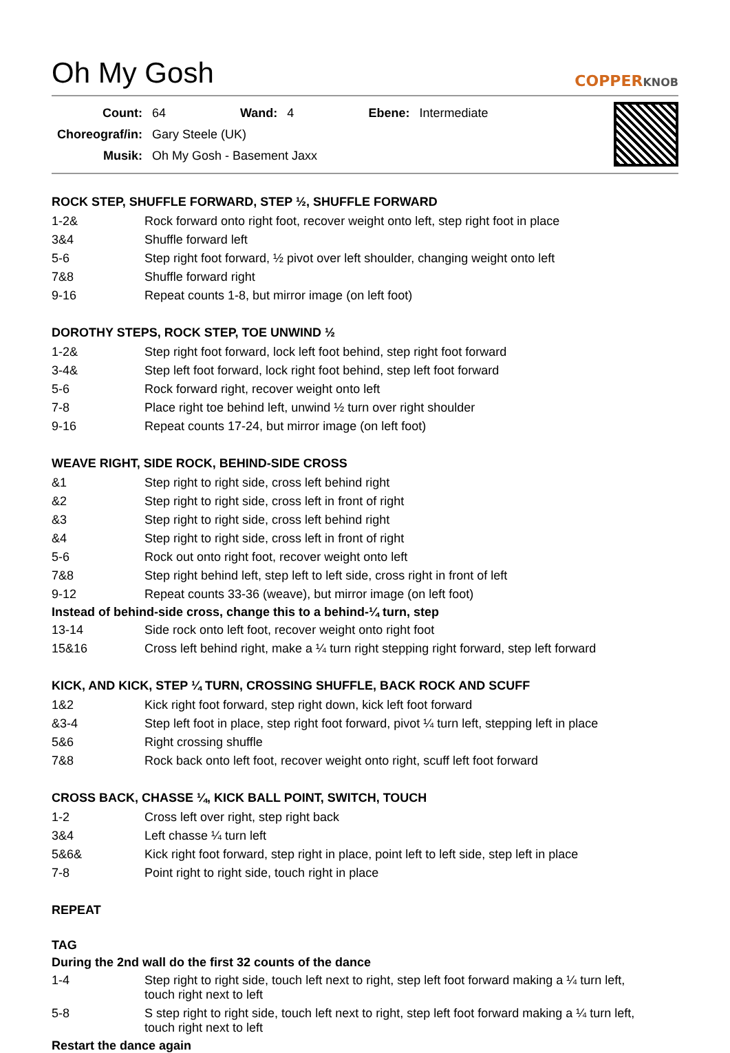Oh My Gosh COPPERKNOB
| Count: | 64 | Wand: | 4 | Ebene: | Intermediate |
| Choreograf/in: | Gary Steele (UK) | | | | |
| Musik: | Oh My Gosh - Basement Jaxx | | | | |
ROCK STEP, SHUFFLE FORWARD, STEP ½, SHUFFLE FORWARD
| 1-2& | Rock forward onto right foot, recover weight onto left, step right foot in place |
| 3&4 | Shuffle forward left |
| 5-6 | Step right foot forward, ½ pivot over left shoulder, changing weight onto left |
| 7&8 | Shuffle forward right |
| 9-16 | Repeat counts 1-8, but mirror image (on left foot) |
DOROTHY STEPS, ROCK STEP, TOE UNWIND ½
| 1-2& | Step right foot forward, lock left foot behind, step right foot forward |
| 3-4& | Step left foot forward, lock right foot behind, step left foot forward |
| 5-6 | Rock forward right, recover weight onto left |
| 7-8 | Place right toe behind left, unwind ½ turn over right shoulder |
| 9-16 | Repeat counts 17-24, but mirror image (on left foot) |
WEAVE RIGHT, SIDE ROCK, BEHIND-SIDE CROSS
| &1 | Step right to right side, cross left behind right |
| &2 | Step right to right side, cross left in front of right |
| &3 | Step right to right side, cross left behind right |
| &4 | Step right to right side, cross left in front of right |
| 5-6 | Rock out onto right foot, recover weight onto left |
| 7&8 | Step right behind left, step left to left side, cross right in front of left |
| 9-12 | Repeat counts 33-36 (weave), but mirror image (on left foot) |
Instead of behind-side cross, change this to a behind-¼ turn, step
| 13-14 | Side rock onto left foot, recover weight onto right foot |
| 15&16 | Cross left behind right, make a ¼ turn right stepping right forward, step left forward |
KICK, AND KICK, STEP ¼ TURN, CROSSING SHUFFLE, BACK ROCK AND SCUFF
| 1&2 | Kick right foot forward, step right down, kick left foot forward |
| &3-4 | Step left foot in place, step right foot forward, pivot ¼ turn left, stepping left in place |
| 5&6 | Right crossing shuffle |
| 7&8 | Rock back onto left foot, recover weight onto right, scuff left foot forward |
CROSS BACK, CHASSE ¼, KICK BALL POINT, SWITCH, TOUCH
| 1-2 | Cross left over right, step right back |
| 3&4 | Left chasse ¼ turn left |
| 5&6& | Kick right foot forward, step right in place, point left to left side, step left in place |
| 7-8 | Point right to right side, touch right in place |
REPEAT
TAG
During the 2nd wall do the first 32 counts of the dance
| 1-4 | Step right to right side, touch left next to right, step left foot forward making a ¼ turn left, touch right next to left |
| 5-8 | S step right to right side, touch left next to right, step left foot forward making a ¼ turn left, touch right next to left |
Restart the dance again